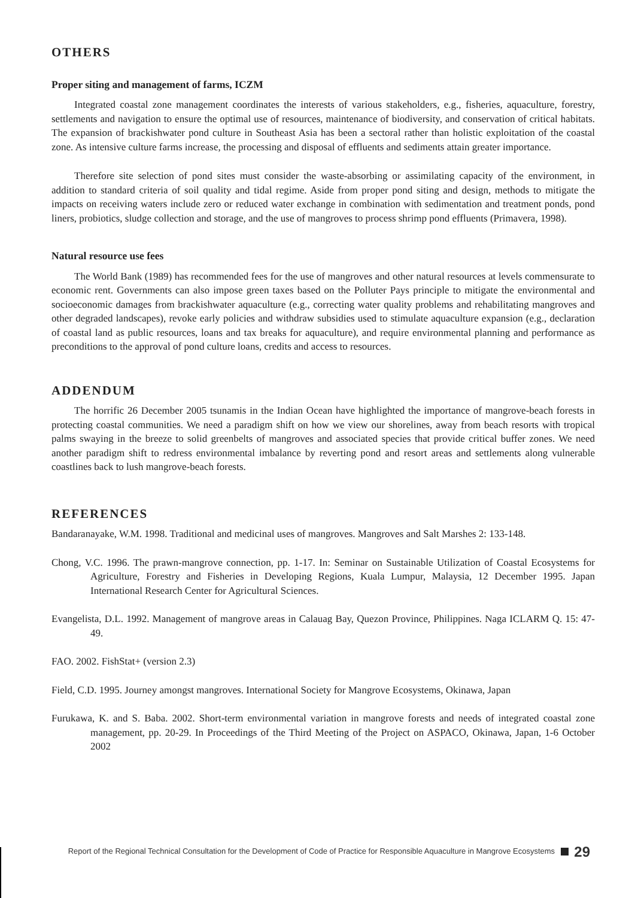OTHERS
Proper siting and management of farms, ICZM
Integrated coastal zone management coordinates the interests of various stakeholders, e.g., fisheries, aquaculture, forestry, settlements and navigation to ensure the optimal use of resources, maintenance of biodiversity, and conservation of critical habitats. The expansion of brackishwater pond culture in Southeast Asia has been a sectoral rather than holistic exploitation of the coastal zone. As intensive culture farms increase, the processing and disposal of effluents and sediments attain greater importance.
Therefore site selection of pond sites must consider the waste-absorbing or assimilating capacity of the environment, in addition to standard criteria of soil quality and tidal regime. Aside from proper pond siting and design, methods to mitigate the impacts on receiving waters include zero or reduced water exchange in combination with sedimentation and treatment ponds, pond liners, probiotics, sludge collection and storage, and the use of mangroves to process shrimp pond effluents (Primavera, 1998).
Natural resource use fees
The World Bank (1989) has recommended fees for the use of mangroves and other natural resources at levels commensurate to economic rent. Governments can also impose green taxes based on the Polluter Pays principle to mitigate the environmental and socioeconomic damages from brackishwater aquaculture (e.g., correcting water quality problems and rehabilitating mangroves and other degraded landscapes), revoke early policies and withdraw subsidies used to stimulate aquaculture expansion (e.g., declaration of coastal land as public resources, loans and tax breaks for aquaculture), and require environmental planning and performance as preconditions to the approval of pond culture loans, credits and access to resources.
ADDENDUM
The horrific 26 December 2005 tsunamis in the Indian Ocean have highlighted the importance of mangrove-beach forests in protecting coastal communities. We need a paradigm shift on how we view our shorelines, away from beach resorts with tropical palms swaying in the breeze to solid greenbelts of mangroves and associated species that provide critical buffer zones. We need another paradigm shift to redress environmental imbalance by reverting pond and resort areas and settlements along vulnerable coastlines back to lush mangrove-beach forests.
REFERENCES
Bandaranayake, W.M. 1998. Traditional and medicinal uses of mangroves. Mangroves and Salt Marshes 2: 133-148.
Chong, V.C. 1996. The prawn-mangrove connection, pp. 1-17. In: Seminar on Sustainable Utilization of Coastal Ecosystems for Agriculture, Forestry and Fisheries in Developing Regions, Kuala Lumpur, Malaysia, 12 December 1995. Japan International Research Center for Agricultural Sciences.
Evangelista, D.L. 1992. Management of mangrove areas in Calauag Bay, Quezon Province, Philippines. Naga ICLARM Q. 15: 47-49.
FAO. 2002. FishStat+ (version 2.3)
Field, C.D. 1995. Journey amongst mangroves. International Society for Mangrove Ecosystems, Okinawa, Japan
Furukawa, K. and S. Baba. 2002. Short-term environmental variation in mangrove forests and needs of integrated coastal zone management, pp. 20-29. In Proceedings of the Third Meeting of the Project on ASPACO, Okinawa, Japan, 1-6 October 2002
Report of the Regional Technical Consultation for the Development of Code of Practice for Responsible Aquaculture in Mangrove Ecosystems 29